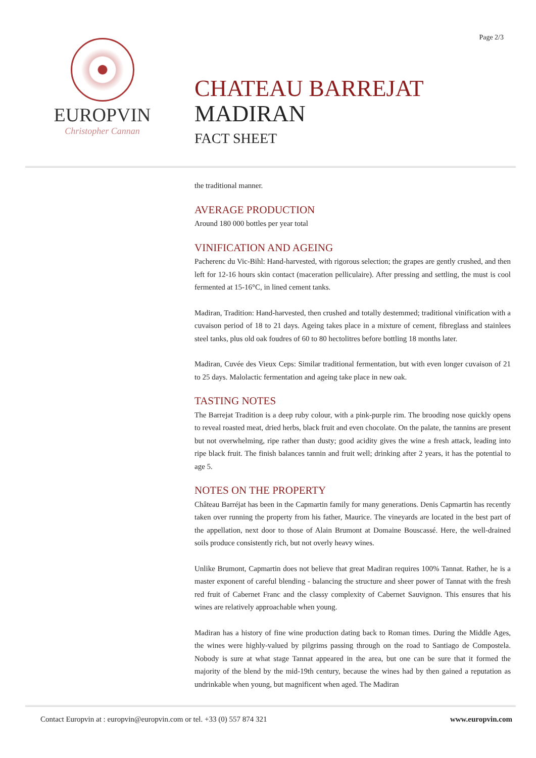Page 2/3
EUROPVIN
Christopher Cannan
CHATEAU BARREJAT
MADIRAN
FACT SHEET
the traditional manner.
AVERAGE PRODUCTION
Around 180 000 bottles per year total
VINIFICATION AND AGEING
Pacherenc du Vic-Bihl: Hand-harvested, with rigorous selection; the grapes are gently crushed, and then left for 12-16 hours skin contact (maceration pelliculaire). After pressing and settling, the must is cool fermented at 15-16°C, in lined cement tanks.
Madiran, Tradition: Hand-harvested, then crushed and totally destemmed; traditional vinification with a cuvaison period of 18 to 21 days. Ageing takes place in a mixture of cement, fibreglass and stainlees steel tanks, plus old oak foudres of 60 to 80 hectolitres before bottling 18 months later.
Madiran, Cuvée des Vieux Ceps: Similar traditional fermentation, but with even longer cuvaison of 21 to 25 days. Malolactic fermentation and ageing take place in new oak.
TASTING NOTES
The Barrejat Tradition is a deep ruby colour, with a pink-purple rim. The brooding nose quickly opens to reveal roasted meat, dried herbs, black fruit and even chocolate. On the palate, the tannins are present but not overwhelming, ripe rather than dusty; good acidity gives the wine a fresh attack, leading into ripe black fruit. The finish balances tannin and fruit well; drinking after 2 years, it has the potential to age 5.
NOTES ON THE PROPERTY
Château Barréjat has been in the Capmartin family for many generations. Denis Capmartin has recently taken over running the property from his father, Maurice. The vineyards are located in the best part of the appellation, next door to those of Alain Brumont at Domaine Bouscassé. Here, the well-drained soils produce consistently rich, but not overly heavy wines.
Unlike Brumont, Capmartin does not believe that great Madiran requires 100% Tannat. Rather, he is a master exponent of careful blending - balancing the structure and sheer power of Tannat with the fresh red fruit of Cabernet Franc and the classy complexity of Cabernet Sauvignon. This ensures that his wines are relatively approachable when young.
Madiran has a history of fine wine production dating back to Roman times. During the Middle Ages, the wines were highly-valued by pilgrims passing through on the road to Santiago de Compostela. Nobody is sure at what stage Tannat appeared in the area, but one can be sure that it formed the majority of the blend by the mid-19th century, because the wines had by then gained a reputation as undrinkable when young, but magnificent when aged. The Madiran
Contact Europvin at : europvin@europvin.com or tel. +33 (0) 557 874 321 www.europvin.com